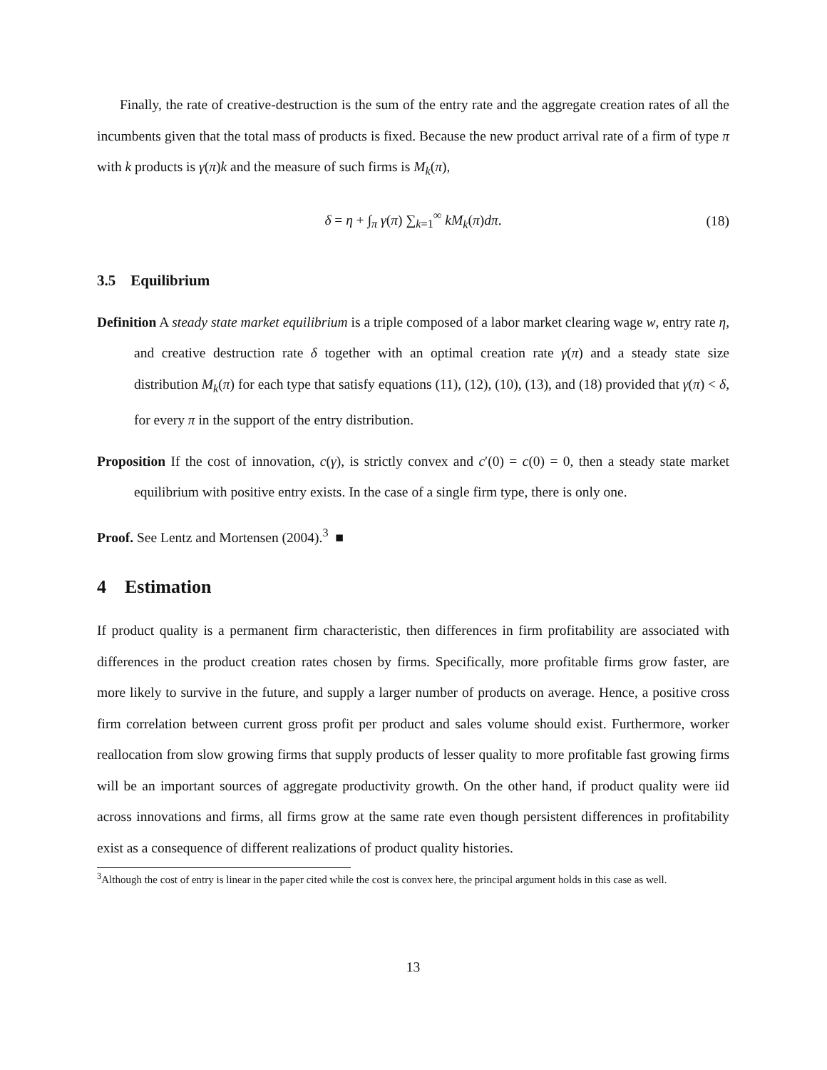Finally, the rate of creative-destruction is the sum of the entry rate and the aggregate creation rates of all the incumbents given that the total mass of products is fixed. Because the new product arrival rate of a firm of type π with k products is γ(π)k and the measure of such firms is M<sub>k</sub>(π),
δ = η + ∫<sub>π</sub> γ(π) ∑<sub>k=1</sub><sup>∞</sup> kM<sub>k</sub>(π)dπ. (18)
3.5 Equilibrium
Definition A steady state market equilibrium is a triple composed of a labor market clearing wage w, entry rate η, and creative destruction rate δ together with an optimal creation rate γ(π) and a steady state size distribution M<sub>k</sub>(π) for each type that satisfy equations (11), (12), (10), (13), and (18) provided that γ(π) < δ, for every π in the support of the entry distribution.
Proposition If the cost of innovation, c(γ), is strictly convex and c′(0) = c(0) = 0, then a steady state market equilibrium with positive entry exists. In the case of a single firm type, there is only one.
Proof. See Lentz and Mortensen (2004).<sup>3</sup> ■
4 Estimation
If product quality is a permanent firm characteristic, then differences in firm profitability are associated with differences in the product creation rates chosen by firms. Specifically, more profitable firms grow faster, are more likely to survive in the future, and supply a larger number of products on average. Hence, a positive cross firm correlation between current gross profit per product and sales volume should exist. Furthermore, worker reallocation from slow growing firms that supply products of lesser quality to more profitable fast growing firms will be an important sources of aggregate productivity growth. On the other hand, if product quality were iid across innovations and firms, all firms grow at the same rate even though persistent differences in profitability exist as a consequence of different realizations of product quality histories.
<sup>3</sup> Although the cost of entry is linear in the paper cited while the cost is convex here, the principal argument holds in this case as well.
13